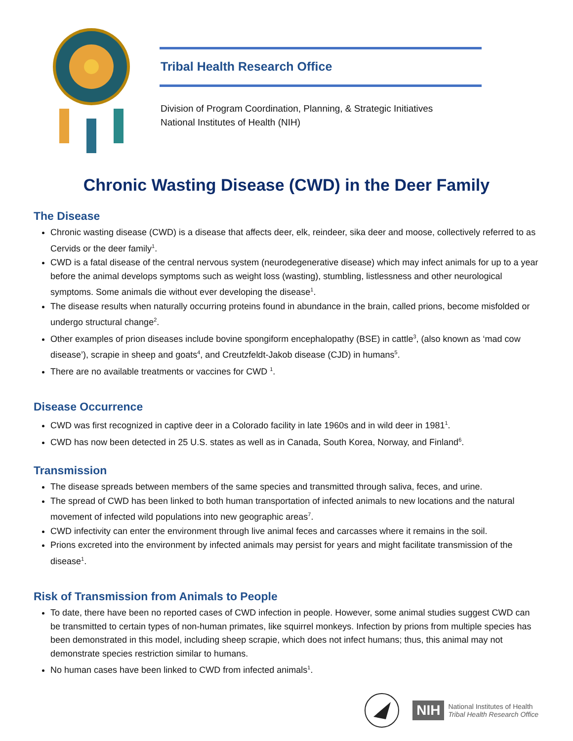Tribal Health Research Office
Division of Program Coordination, Planning, & Strategic Initiatives
National Institutes of Health (NIH)
Chronic Wasting Disease (CWD) in the Deer Family
The Disease
Chronic wasting disease (CWD) is a disease that affects deer, elk, reindeer, sika deer and moose, collectively referred to as Cervids or the deer family<sup>1</sup>.
CWD is a fatal disease of the central nervous system (neurodegenerative disease) which may infect animals for up to a year before the animal develops symptoms such as weight loss (wasting), stumbling, listlessness and other neurological symptoms. Some animals die without ever developing the disease<sup>1</sup>.
The disease results when naturally occurring proteins found in abundance in the brain, called prions, become misfolded or undergo structural change<sup>2</sup>.
Other examples of prion diseases include bovine spongiform encephalopathy (BSE) in cattle<sup>3</sup>, (also known as ‘mad cow disease’), scrapie in sheep and goats<sup>4</sup>, and Creutzfeldt-Jakob disease (CJD) in humans<sup>5</sup>.
There are no available treatments or vaccines for CWD <sup>1</sup>.
Disease Occurrence
CWD was first recognized in captive deer in a Colorado facility in late 1960s and in wild deer in 1981<sup>1</sup>.
CWD has now been detected in 25 U.S. states as well as in Canada, South Korea, Norway, and Finland<sup>6</sup>.
Transmission
The disease spreads between members of the same species and transmitted through saliva, feces, and urine.
The spread of CWD has been linked to both human transportation of infected animals to new locations and the natural movement of infected wild populations into new geographic areas<sup>7</sup>.
CWD infectivity can enter the environment through live animal feces and carcasses where it remains in the soil.
Prions excreted into the environment by infected animals may persist for years and might facilitate transmission of the disease<sup>1</sup>.
Risk of Transmission from Animals to People
To date, there have been no reported cases of CWD infection in people. However, some animal studies suggest CWD can be transmitted to certain types of non-human primates, like squirrel monkeys. Infection by prions from multiple species has been demonstrated in this model, including sheep scrapie, which does not infect humans; thus, this animal may not demonstrate species restriction similar to humans.
No human cases have been linked to CWD from infected animals<sup>1</sup>.
NIH
National Institutes of Health
Tribal Health Research Office